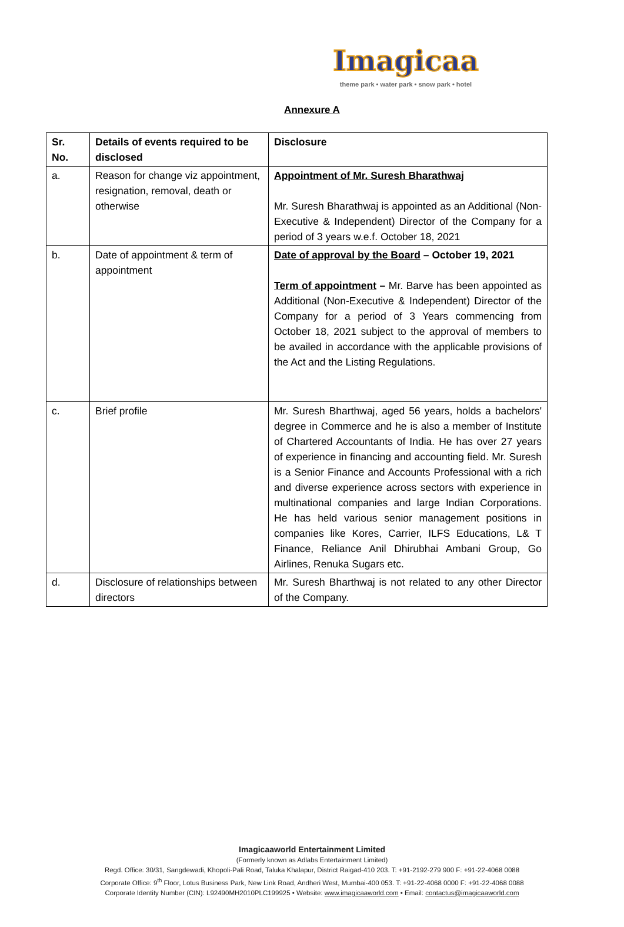Imagicaa
theme park • water park • snow park • hotel
Annexure A
| Sr. No. | Details of events required to be disclosed | Disclosure |
| --- | --- | --- |
| a. | Reason for change viz appointment, resignation, removal, death or otherwise | Appointment of Mr. Suresh Bharathwaj Mr. Suresh Bharathwaj is appointed as an Additional (Non-Executive & Independent) Director of the Company for a period of 3 years w.e.f. October 18, 2021 |
| b. | Date of appointment & term of appointment | Date of approval by the Board – October 19, 2021 Term of appointment – Mr. Barve has been appointed as Additional (Non-Executive & Independent) Director of the Company for a period of 3 Years commencing from October 18, 2021 subject to the approval of members to be availed in accordance with the applicable provisions of the Act and the Listing Regulations. |
| c. | Brief profile | Mr. Suresh Bharthwaj, aged 56 years, holds a bachelors' degree in Commerce and he is also a member of Institute of Chartered Accountants of India. He has over 27 years of experience in financing and accounting field. Mr. Suresh is a Senior Finance and Accounts Professional with a rich and diverse experience across sectors with experience in multinational companies and large Indian Corporations. He has held various senior management positions in companies like Kores, Carrier, ILFS Educations, L& T Finance, Reliance Anil Dhirubhai Ambani Group, Go Airlines, Renuka Sugars etc. |
| d. | Disclosure of relationships between directors | Mr. Suresh Bharthwaj is not related to any other Director of the Company. |
Imagicaaworld Entertainment Limited
(Formerly known as Adlabs Entertainment Limited)
Regd. Office: 30/31, Sangdewadi, Khopoli-Pali Road, Taluka Khalapur, District Raigad-410 203. T: +91-2192-279 900 F: +91-22-4068 0088
Corporate Office: 9<sup>th</sup> Floor, Lotus Business Park, New Link Road, Andheri West, Mumbai-400 053. T: +91-22-4068 0000 F: +91-22-4068 0088
Corporate Identity Number (CIN): L92490MH2010PLC199925 • Website: www.imagicaaworld.com • Email: contactus@imagicaaworld.com